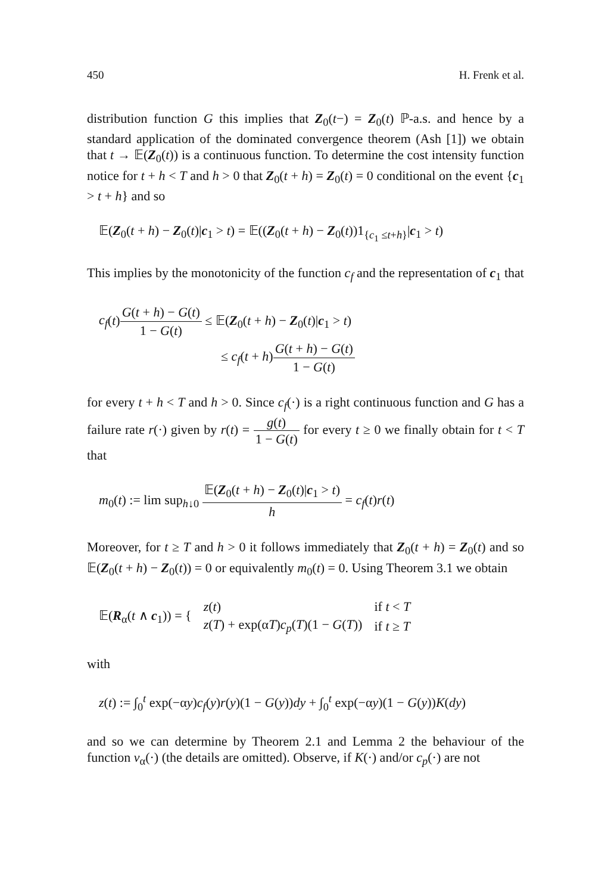450 H. Frenk et al.
distribution function G this implies that Z<sub>0</sub>(t−) = Z<sub>0</sub>(t) ℙ-a.s. and hence by a standard application of the dominated convergence theorem (Ash [1]) we obtain that t → 𝔼(Z<sub>0</sub>(t)) is a continuous function. To determine the cost intensity function notice for t + h < T and h > 0 that Z<sub>0</sub>(t + h) = Z<sub>0</sub>(t) = 0 conditional on the event {c<sub>1</sub> > t + h} and so
𝔼(Z<sub>0</sub>(t + h) − Z<sub>0</sub>(t)|c<sub>1</sub> > t) = 𝔼((Z<sub>0</sub>(t + h) − Z<sub>0</sub>(t))1<sub>{c<sub>1</sub> ≤t+h}</sub>|c<sub>1</sub> > t)
This implies by the monotonicity of the function c<sub>f</sub> and the representation of c<sub>1</sub> that
c<sub>f</sub>(t)G(t + h) − G(t) 1 − G(t) ≤ 𝔼(Z<sub>0</sub>(t + h) − Z<sub>0</sub>(t)|c<sub>1</sub> > t)
≤ c<sub>f</sub>(t + h)G(t + h) − G(t) 1 − G(t)
for every t + h < T and h > 0. Since c<sub>f</sub>(·) is a right continuous function and G has a failure rate r(·) given by r(t) = g(t) 1 − G(t) for every t ≥ 0 we finally obtain for t < T that
m<sub>0</sub>(t) := lim sup<sub>h↓0</sub> 𝔼(Z<sub>0</sub>(t + h) − Z<sub>0</sub>(t)|c<sub>1</sub> > t) h = c<sub>f</sub>(t)r(t)
Moreover, for t ≥ T and h > 0 it follows immediately that Z<sub>0</sub>(t + h) = Z<sub>0</sub>(t) and so 𝔼(Z<sub>0</sub>(t + h) − Z<sub>0</sub>(t)) = 0 or equivalently m<sub>0</sub>(t) = 0. Using Theorem 3.1 we obtain
| 𝔼( R<sub>α</sub>( t ∧ c<sub>1</sub>)) = { | z ( t ) | if t < T |
| | z ( T ) + exp(α T ) c<sub>p</sub> ( T )(1 − G ( T )) | if t ≥ T |
with
z(t) := ∫<sub>0</sub><sup>t</sup> exp(−αy)c<sub>f</sub>(y)r(y)(1 − G(y))dy + ∫<sub>0</sub><sup>t</sup> exp(−αy)(1 − G(y))K(dy)
and so we can determine by Theorem 2.1 and Lemma 2 the behaviour of the function v<sub>α</sub>(·) (the details are omitted). Observe, if K(·) and/or c<sub>p</sub>(·) are not